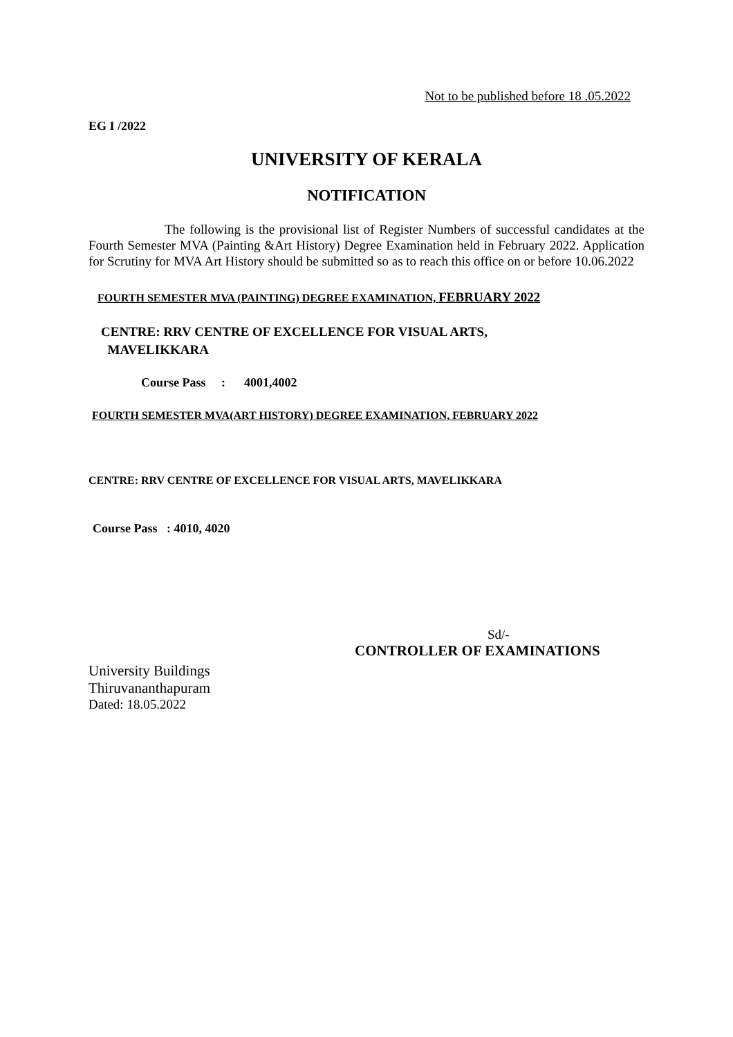Not to be published before 18 .05.2022
EG I /2022
UNIVERSITY OF KERALA
NOTIFICATION
The following is the provisional list of Register Numbers of successful candidates at the Fourth Semester MVA (Painting &Art History) Degree Examination held in February 2022. Application for Scrutiny for MVA Art History should be submitted so as to reach this office on or before 10.06.2022
FOURTH SEMESTER MVA (PAINTING) DEGREE EXAMINATION, FEBRUARY 2022
CENTRE: RRV CENTRE OF EXCELLENCE FOR VISUAL ARTS,
MAVELIKKARA
Course Pass : 4001,4002
FOURTH SEMESTER MVA(ART HISTORY) DEGREE EXAMINATION, FEBRUARY 2022
CENTRE: RRV CENTRE OF EXCELLENCE FOR VISUAL ARTS, MAVELIKKARA
Course Pass : 4010, 4020
Sd/-
CONTROLLER OF EXAMINATIONS
University Buildings
Thiruvananthapuram
Dated: 18.05.2022